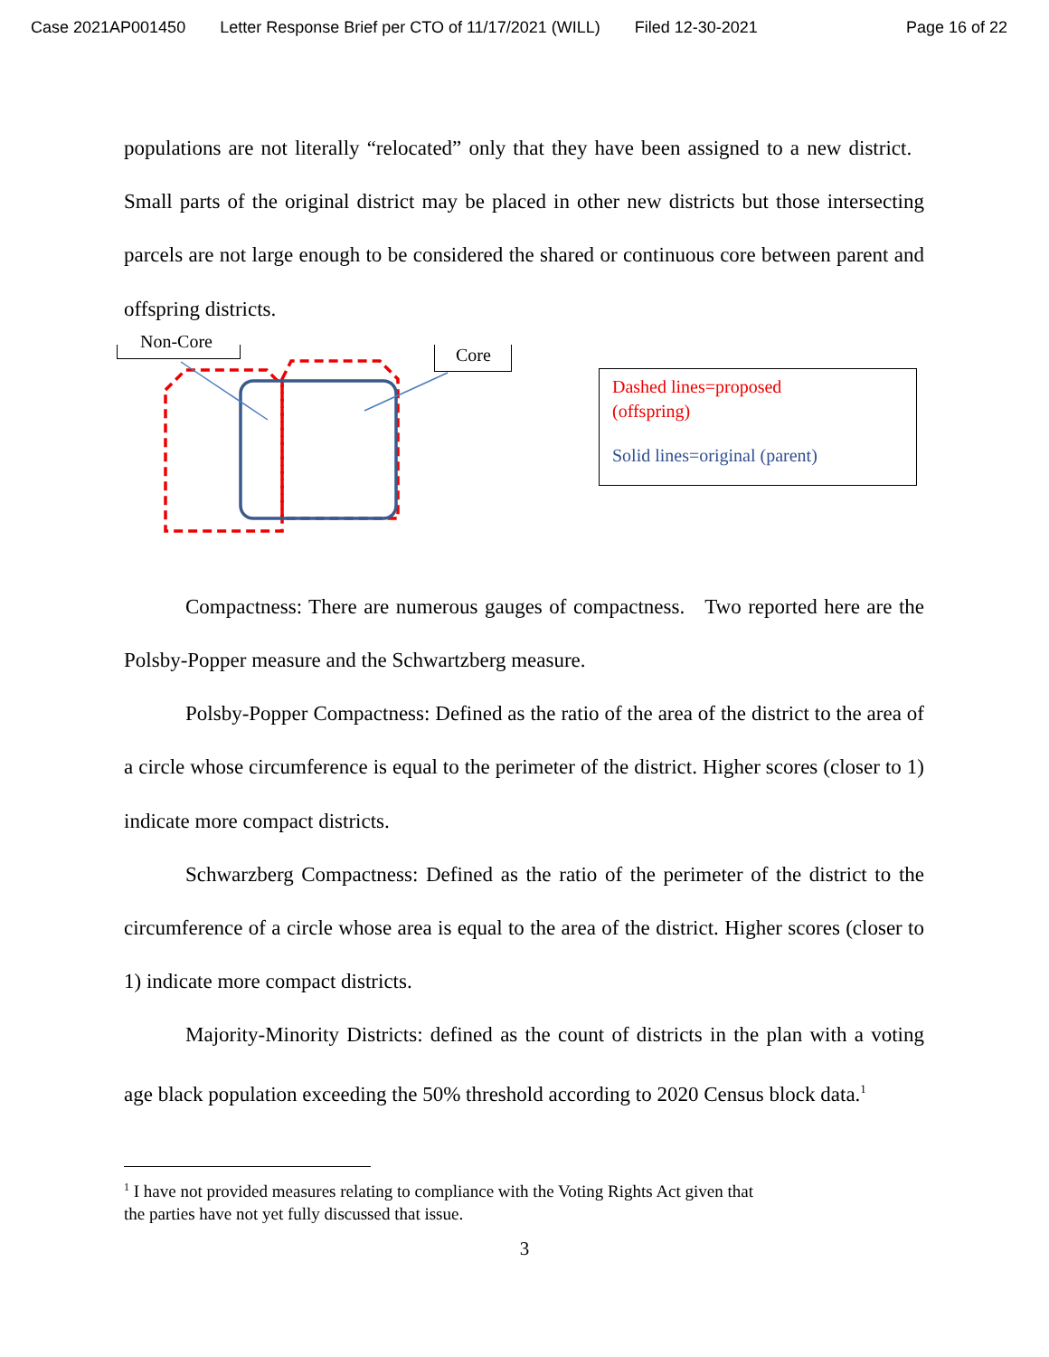Case 2021AP001450 Letter Response Brief per CTO of 11/17/2021 (WILL) Filed 12-30-2021 Page 16 of 22
populations are not literally “relocated” only that they have been assigned to a new district. Small parts of the original district may be placed in other new districts but those intersecting parcels are not large enough to be considered the shared or continuous core between parent and offspring districts.
Non-Core
Core
Dashed lines=proposed
(offspring)
Solid lines=original (parent)
Compactness: There are numerous gauges of compactness. Two reported here are the Polsby-Popper measure and the Schwartzberg measure.
Polsby-Popper Compactness: Defined as the ratio of the area of the district to the area of a circle whose circumference is equal to the perimeter of the district. Higher scores (closer to 1) indicate more compact districts.
Schwarzberg Compactness: Defined as the ratio of the perimeter of the district to the circumference of a circle whose area is equal to the area of the district. Higher scores (closer to 1) indicate more compact districts.
Majority-Minority Districts: defined as the count of districts in the plan with a voting age black population exceeding the 50% threshold according to 2020 Census block data.<sup>1</sup>
<sup>1</sup> I have not provided measures relating to compliance with the Voting Rights Act given that
the parties have not yet fully discussed that issue.
3